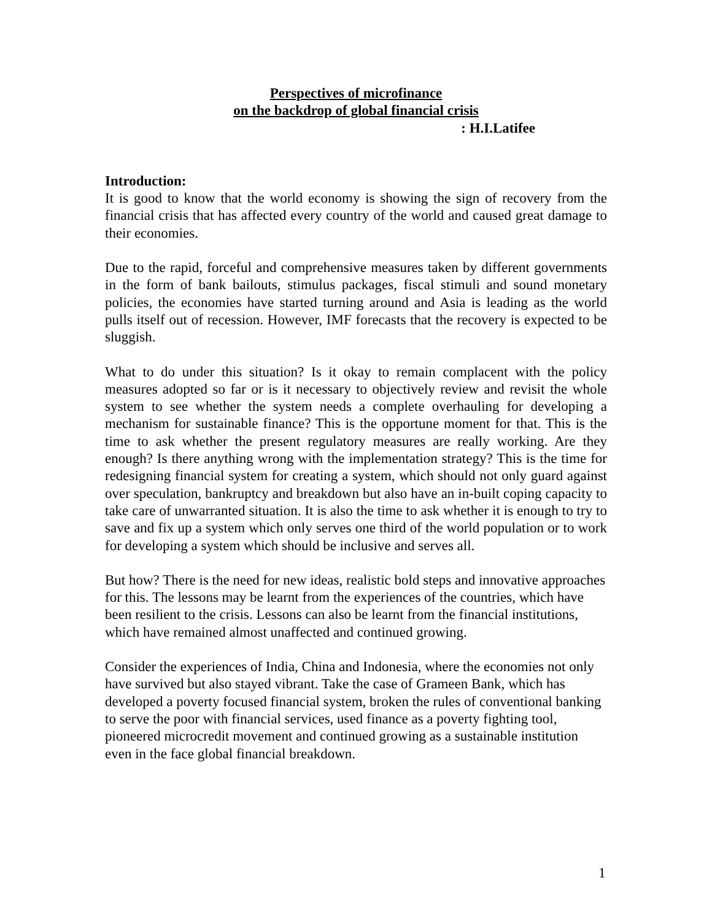Perspectives of microfinance
on the backdrop of global financial crisis
: H.I.Latifee
Introduction:
It is good to know that the world economy is showing the sign of recovery from the financial crisis that has affected every country of the world and caused great damage to their economies.
Due to the rapid, forceful and comprehensive measures taken by different governments in the form of bank bailouts, stimulus packages, fiscal stimuli and sound monetary policies, the economies have started turning around and Asia is leading as the world pulls itself out of recession. However, IMF forecasts that the recovery is expected to be sluggish.
What to do under this situation? Is it okay to remain complacent with the policy measures adopted so far or is it necessary to objectively review and revisit the whole system to see whether the system needs a complete overhauling for developing a mechanism for sustainable finance? This is the opportune moment for that. This is the time to ask whether the present regulatory measures are really working. Are they enough? Is there anything wrong with the implementation strategy? This is the time for redesigning financial system for creating a system, which should not only guard against over speculation, bankruptcy and breakdown but also have an in-built coping capacity to take care of unwarranted situation. It is also the time to ask whether it is enough to try to save and fix up a system which only serves one third of the world population or to work for developing a system which should be inclusive and serves all.
But how? There is the need for new ideas, realistic bold steps and innovative approaches for this. The lessons may be learnt from the experiences of the countries, which have been resilient to the crisis. Lessons can also be learnt from the financial institutions, which have remained almost unaffected and continued growing.
Consider the experiences of India, China and Indonesia, where the economies not only have survived but also stayed vibrant. Take the case of Grameen Bank, which has developed a poverty focused financial system, broken the rules of conventional banking to serve the poor with financial services, used finance as a poverty fighting tool, pioneered microcredit movement and continued growing as a sustainable institution even in the face global financial breakdown.
1